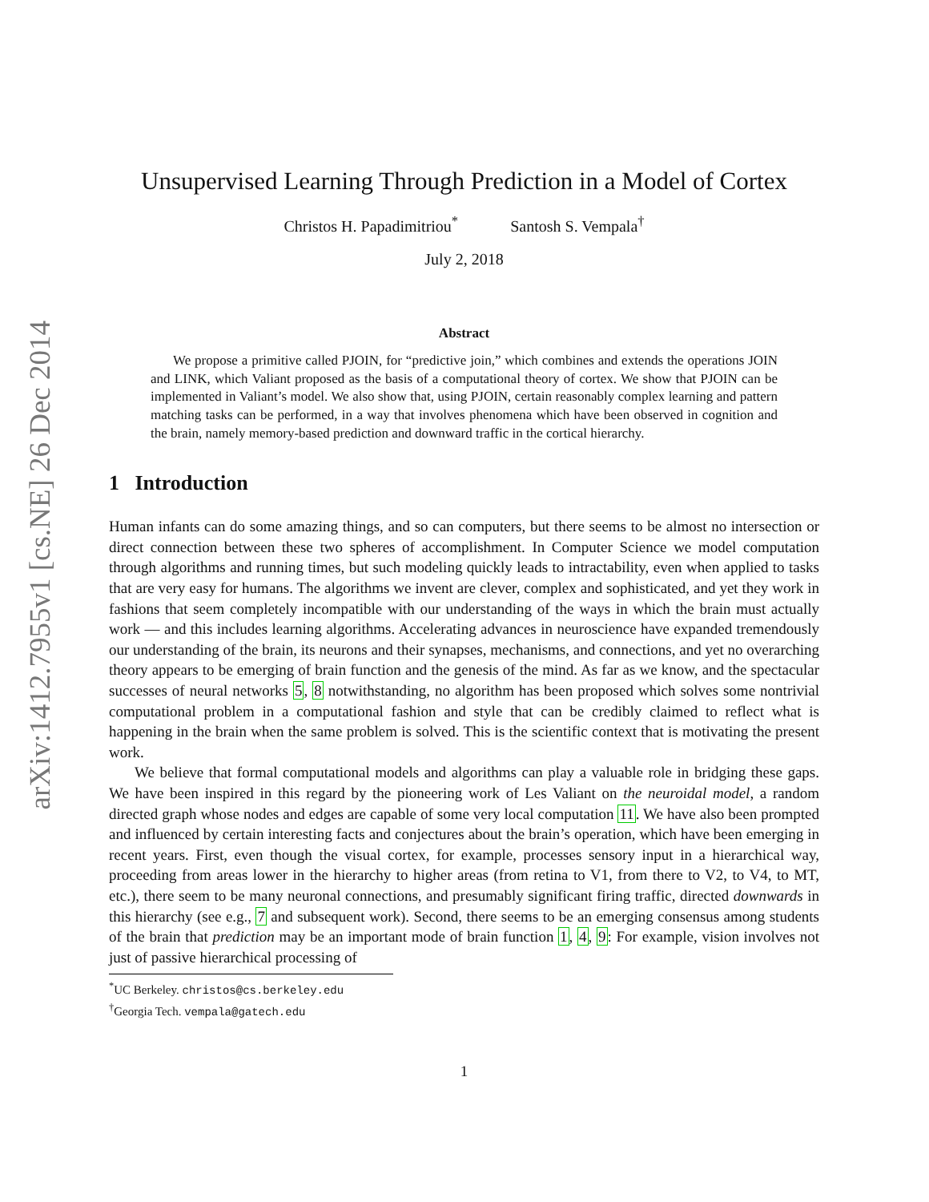arXiv:1412.7955v1 [cs.NE] 26 Dec 2014
Unsupervised Learning Through Prediction in a Model of Cortex
Christos H. Papadimitriou<sup>*</sup> Santosh S. Vempala<sup>†</sup>
July 2, 2018
Abstract
We propose a primitive called PJOIN, for “predictive join,” which combines and extends the operations JOIN and LINK, which Valiant proposed as the basis of a computational theory of cortex. We show that PJOIN can be implemented in Valiant’s model. We also show that, using PJOIN, certain reasonably complex learning and pattern matching tasks can be performed, in a way that involves phenomena which have been observed in cognition and the brain, namely memory-based prediction and downward traffic in the cortical hierarchy.
1 Introduction
Human infants can do some amazing things, and so can computers, but there seems to be almost no intersection or direct connection between these two spheres of accomplishment. In Computer Science we model computation through algorithms and running times, but such modeling quickly leads to intractability, even when applied to tasks that are very easy for humans. The algorithms we invent are clever, complex and sophisticated, and yet they work in fashions that seem completely incompatible with our understanding of the ways in which the brain must actually work — and this includes learning algorithms. Accelerating advances in neuroscience have expanded tremendously our understanding of the brain, its neurons and their synapses, mechanisms, and connections, and yet no overarching theory appears to be emerging of brain function and the genesis of the mind. As far as we know, and the spectacular successes of neural networks 5, 8 notwithstanding, no algorithm has been proposed which solves some nontrivial computational problem in a computational fashion and style that can be credibly claimed to reflect what is happening in the brain when the same problem is solved. This is the scientific context that is motivating the present work.
We believe that formal computational models and algorithms can play a valuable role in bridging these gaps. We have been inspired in this regard by the pioneering work of Les Valiant on the neuroidal model, a random directed graph whose nodes and edges are capable of some very local computation 11. We have also been prompted and influenced by certain interesting facts and conjectures about the brain’s operation, which have been emerging in recent years. First, even though the visual cortex, for example, processes sensory input in a hierarchical way, proceeding from areas lower in the hierarchy to higher areas (from retina to V1, from there to V2, to V4, to MT, etc.), there seem to be many neuronal connections, and presumably significant firing traffic, directed downwards in this hierarchy (see e.g., 7 and subsequent work). Second, there seems to be an emerging consensus among students of the brain that prediction may be an important mode of brain function 1, 4, 9: For example, vision involves not just of passive hierarchical processing of
<sup>*</sup> UC Berkeley. christos@cs.berkeley.edu
<sup>†</sup> Georgia Tech. vempala@gatech.edu
1